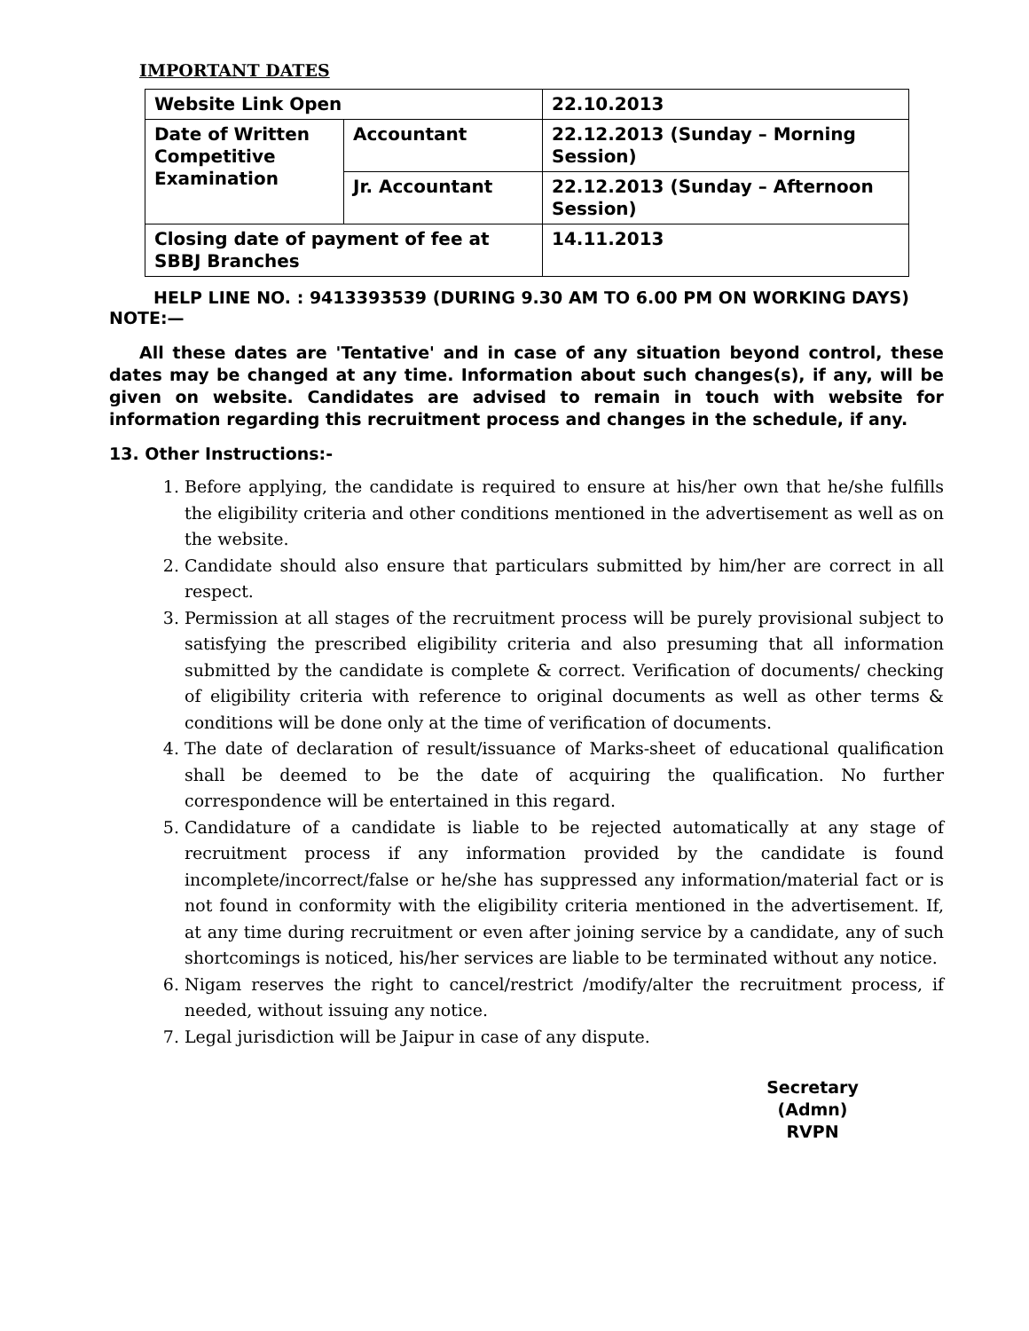IMPORTANT DATES
| Website Link Open | | 22.10.2013 |
| Date of Written Competitive Examination | Accountant | 22.12.2013 (Sunday – Morning Session) |
| | Jr. Accountant | 22.12.2013 (Sunday – Afternoon Session) |
| Closing date of payment of fee at SBBJ Branches | | 14.11.2013 |
HELP LINE NO. : 9413393539 (DURING 9.30 AM TO 6.00 PM ON WORKING DAYS)
NOTE:—
All these dates are 'Tentative' and in case of any situation beyond control, these dates may be changed at any time. Information about such changes(s), if any, will be given on website. Candidates are advised to remain in touch with website for information regarding this recruitment process and changes in the schedule, if any.
13. Other Instructions:-
1. Before applying, the candidate is required to ensure at his/her own that he/she fulfills the eligibility criteria and other conditions mentioned in the advertisement as well as on the website.
2. Candidate should also ensure that particulars submitted by him/her are correct in all respect.
3. Permission at all stages of the recruitment process will be purely provisional subject to satisfying the prescribed eligibility criteria and also presuming that all information submitted by the candidate is complete & correct. Verification of documents/ checking of eligibility criteria with reference to original documents as well as other terms & conditions will be done only at the time of verification of documents.
4. The date of declaration of result/issuance of Marks-sheet of educational qualification shall be deemed to be the date of acquiring the qualification. No further correspondence will be entertained in this regard.
5. Candidature of a candidate is liable to be rejected automatically at any stage of recruitment process if any information provided by the candidate is found incomplete/incorrect/false or he/she has suppressed any information/material fact or is not found in conformity with the eligibility criteria mentioned in the advertisement. If, at any time during recruitment or even after joining service by a candidate, any of such shortcomings is noticed, his/her services are liable to be terminated without any notice.
6. Nigam reserves the right to cancel/restrict /modify/alter the recruitment process, if needed, without issuing any notice.
7. Legal jurisdiction will be Jaipur in case of any dispute.
Secretary (Admn)
RVPN